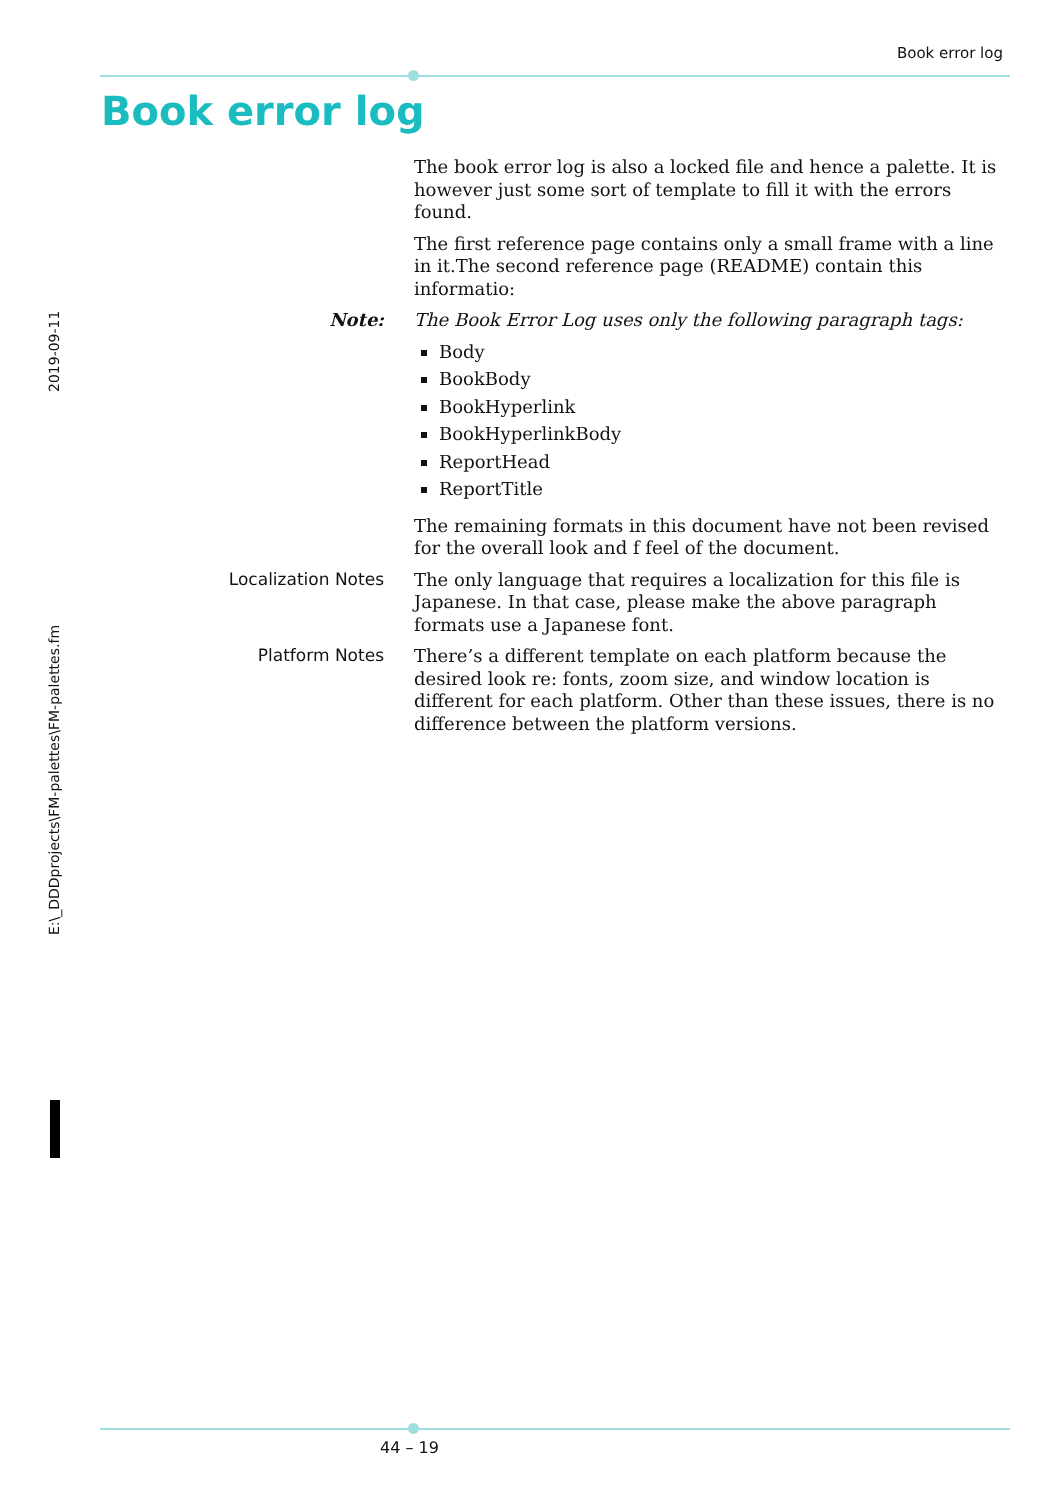Book error log
Book error log
The book error log is also a locked file and hence a palette. It is however just some sort of template to fill it with the errors found.
The first reference page contains only a small frame with a line in it.The second reference page (README) contain this informatio:
Note:
The Book Error Log uses only the following paragraph tags:
Body
BookBody
BookHyperlink
BookHyperlinkBody
ReportHead
ReportTitle
The remaining formats in this document have not been revised for the overall look and f feel of the document.
Localization Notes
The only language that requires a localization for this file is Japanese. In that case, please make the above paragraph formats use a Japanese font.
Platform Notes
There’s a different template on each platform because the desired look re: fonts, zoom size, and window location is different for each platform. Other than these issues, there is no difference between the platform versions.
2019-09-11
E:\_DDDprojects\FM-palettes\FM-palettes.fm
44 – 19